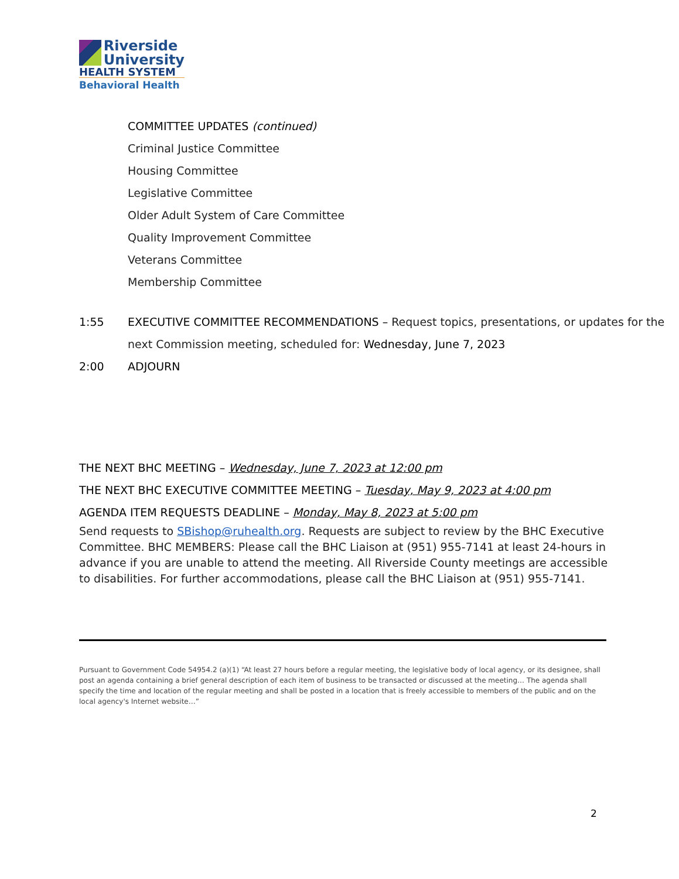Riverside
University
HEALTH SYSTEM
Behavioral Health
COMMITTEE UPDATES (continued)
Criminal Justice Committee
Housing Committee
Legislative Committee
Older Adult System of Care Committee
Quality Improvement Committee
Veterans Committee
Membership Committee
1:55 EXECUTIVE COMMITTEE RECOMMENDATIONS – Request topics, presentations, or updates for the next Commission meeting, scheduled for: Wednesday, June 7, 2023
2:00 ADJOURN
THE NEXT BHC MEETING – Wednesday, June 7, 2023 at 12:00 pm
THE NEXT BHC EXECUTIVE COMMITTEE MEETING – Tuesday, May 9, 2023 at 4:00 pm
AGENDA ITEM REQUESTS DEADLINE – Monday, May 8, 2023 at 5:00 pm
Send requests to SBishop@ruhealth.org. Requests are subject to review by the BHC Executive Committee. BHC MEMBERS: Please call the BHC Liaison at (951) 955-7141 at least 24-hours in advance if you are unable to attend the meeting. All Riverside County meetings are accessible to disabilities. For further accommodations, please call the BHC Liaison at (951) 955-7141.
Pursuant to Government Code 54954.2 (a)(1) “At least 27 hours before a regular meeting, the legislative body of local agency, or its designee, shall post an agenda containing a brief general description of each item of business to be transacted or discussed at the meeting… The agenda shall specify the time and location of the regular meeting and shall be posted in a location that is freely accessible to members of the public and on the local agency's Internet website…”
2